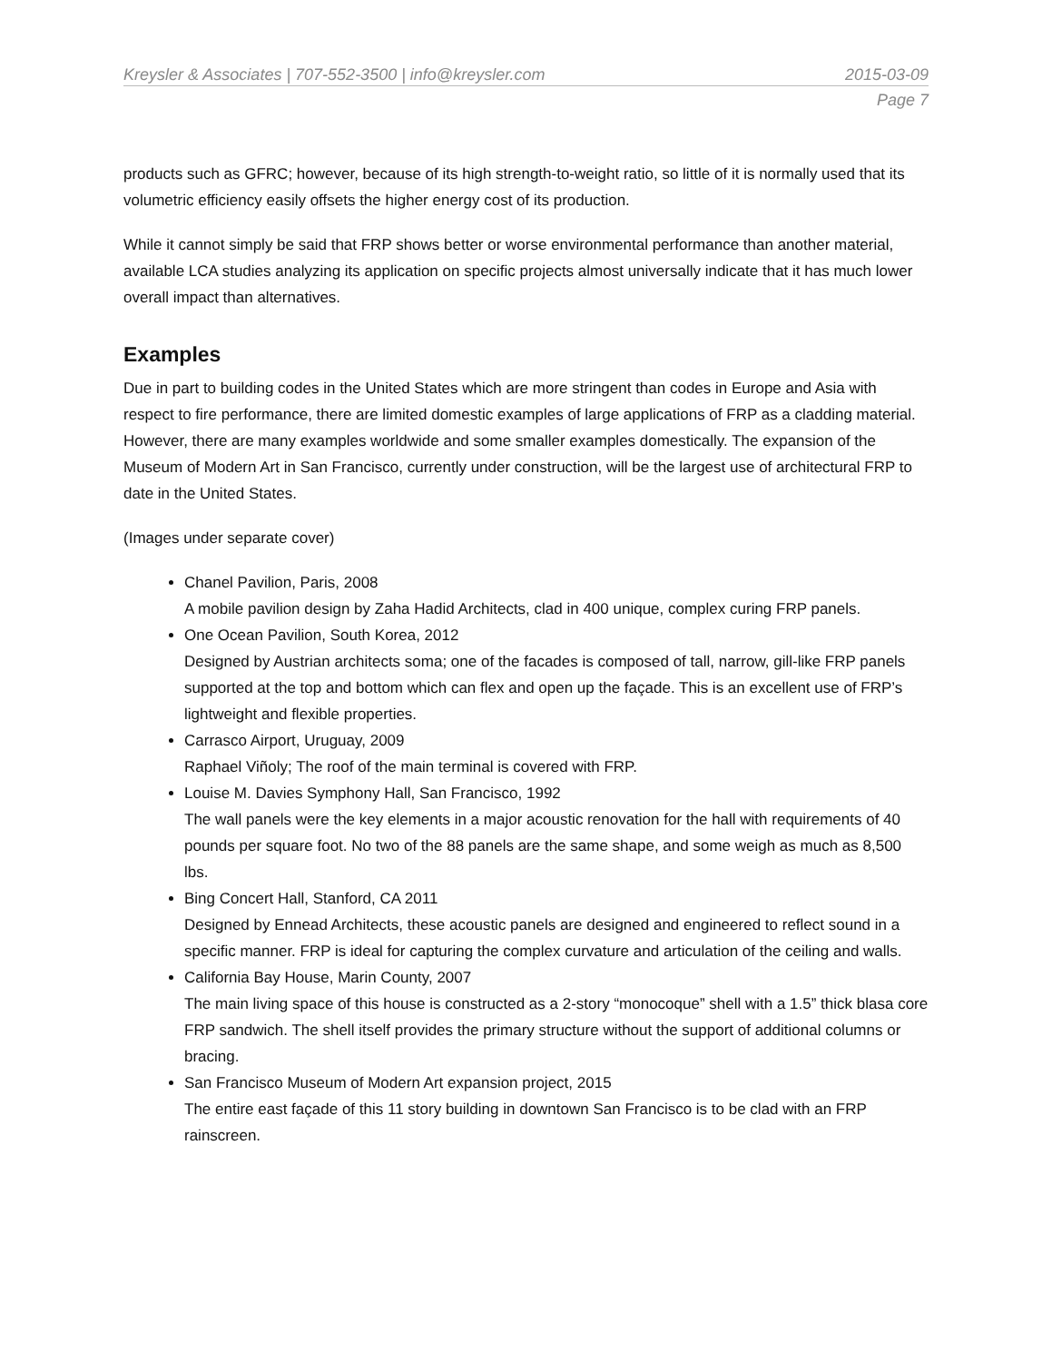Kreysler & Associates | 707-552-3500 | info@kreysler.com 2015-03-09
Page 7
products such as GFRC; however, because of its high strength-to-weight ratio, so little of it is normally used that its volumetric efficiency easily offsets the higher energy cost of its production.
While it cannot simply be said that FRP shows better or worse environmental performance than another material, available LCA studies analyzing its application on specific projects almost universally indicate that it has much lower overall impact than alternatives.
Examples
Due in part to building codes in the United States which are more stringent than codes in Europe and Asia with respect to fire performance, there are limited domestic examples of large applications of FRP as a cladding material. However, there are many examples worldwide and some smaller examples domestically. The expansion of the Museum of Modern Art in San Francisco, currently under construction, will be the largest use of architectural FRP to date in the United States.
(Images under separate cover)
Chanel Pavilion, Paris, 2008
A mobile pavilion design by Zaha Hadid Architects, clad in 400 unique, complex curing FRP panels.
One Ocean Pavilion, South Korea, 2012
Designed by Austrian architects soma; one of the facades is composed of tall, narrow, gill-like FRP panels supported at the top and bottom which can flex and open up the façade. This is an excellent use of FRP’s lightweight and flexible properties.
Carrasco Airport, Uruguay, 2009
Raphael Viñoly; The roof of the main terminal is covered with FRP.
Louise M. Davies Symphony Hall, San Francisco, 1992
The wall panels were the key elements in a major acoustic renovation for the hall with requirements of 40 pounds per square foot. No two of the 88 panels are the same shape, and some weigh as much as 8,500 lbs.
Bing Concert Hall, Stanford, CA 2011
Designed by Ennead Architects, these acoustic panels are designed and engineered to reflect sound in a specific manner. FRP is ideal for capturing the complex curvature and articulation of the ceiling and walls.
California Bay House, Marin County, 2007
The main living space of this house is constructed as a 2-story “monocoque” shell with a 1.5” thick blasa core FRP sandwich. The shell itself provides the primary structure without the support of additional columns or bracing.
San Francisco Museum of Modern Art expansion project, 2015
The entire east façade of this 11 story building in downtown San Francisco is to be clad with an FRP rainscreen.